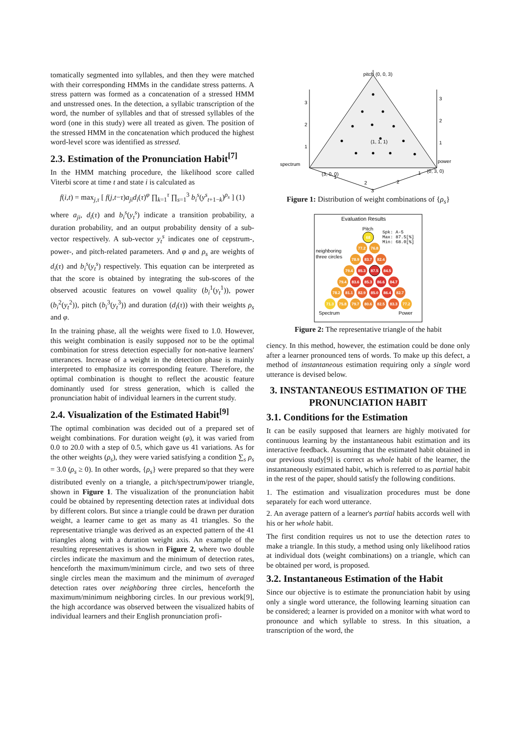tomatically segmented into syllables, and then they were matched with their corresponding HMMs in the candidate stress patterns. A stress pattern was formed as a concatenation of a stressed HMM and unstressed ones. In the detection, a syllabic transcription of the word, the number of syllables and that of stressed syllables of the word (one in this study) were all treated as given. The position of the stressed HMM in the concatenation which produced the highest word-level score was identified as stressed.
2.3. Estimation of the Pronunciation Habit<sup>[7]</sup>
In the HMM matching procedure, the likelihood score called Viterbi score at time t and state i is calculated as
f(i,t) = max<sub>j,τ</sub> [ f(j,t−τ)a<sub>ji</sub>d<sub>i</sub>(τ)<sup>φ</sup> ∏<sub>k=1</sub><sup>τ</sup> ∏<sub>s=1</sub><sup>3</sup> b<sub>i</sub><sup>s</sup>(y<sup>s</sup><sub>t+1−k</sub>)<sup>ρ<sub>s</sub></sup> ] (1)
where a<sub>ji</sub>, d<sub>i</sub>(τ) and b<sub>i</sub><sup>s</sup>(y<sub>t</sub><sup>s</sup>) indicate a transition probability, a duration probability, and an output probability density of a sub-vector respectively. A sub-vector y<sub>t</sub><sup>s</sup> indicates one of cepstrum-, power-, and pitch-related parameters. And φ and ρ<sub>s</sub> are weights of d<sub>i</sub>(τ) and b<sub>i</sub><sup>s</sup>(y<sub>t</sub><sup>s</sup>) respectively. This equation can be interpreted as that the score is obtained by integrating the sub-scores of the observed acoustic features on vowel quality (b<sub>i</sub><sup>1</sup>(y<sub>t</sub><sup>1</sup>)), power (b<sub>i</sub><sup>2</sup>(y<sub>t</sub><sup>2</sup>)), pitch (b<sub>i</sub><sup>3</sup>(y<sub>t</sub><sup>3</sup>)) and duration (d<sub>i</sub>(τ)) with their weights ρ<sub>s</sub> and φ.
In the training phase, all the weights were fixed to 1.0. However, this weight combination is easily supposed not to be the optimal combination for stress detection especially for non-native learners' utterances. Increase of a weight in the detection phase is mainly interpreted to emphasize its corresponding feature. Therefore, the optimal combination is thought to reflect the acoustic feature dominantly used for stress generation, which is called the pronunciation habit of individual learners in the current study.
2.4. Visualization of the Estimated Habit<sup>[9]</sup>
The optimal combination was decided out of a prepared set of weight combinations. For duration weight (φ), it was varied from 0.0 to 20.0 with a step of 0.5, which gave us 41 variations. As for the other weights (ρ<sub>s</sub>), they were varied satisfying a condition ∑<sub>s</sub> ρ<sub>s</sub> = 3.0 (ρ<sub>s</sub> ≥ 0). In other words, {ρ<sub>s</sub>} were prepared so that they were distributed evenly on a triangle, a pitch/spectrum/power triangle, shown in Figure 1. The visualization of the pronunciation habit could be obtained by representing detection rates at individual dots by different colors. But since a triangle could be drawn per duration weight, a learner came to get as many as 41 triangles. So the representative triangle was derived as an expected pattern of the 41 triangles along with a duration weight axis. An example of the resulting representatives is shown in Figure 2, where two double circles indicate the maximum and the minimum of detection rates, henceforth the maximum/minimum circle, and two sets of three single circles mean the maximum and the minimum of averaged detection rates over neighboring three circles, henceforth the maximum/minimum neighboring circles. In our previous work[9], the high accordance was observed between the visualized habits of individual learners and their English pronunciation profi-
pitch
(0, 0, 3)
3
2
1
3
2
1
spectrum
power
(3, 0, 0)
(0, 3, 0)
(1, 1, 1)
1
2
2
1
3
Figure 1: Distribution of weight combinations of {ρ<sub>s</sub>}
Evaluation Results
Pitch
Spk: A-5
Max: 87.5[%]
Min: 68.0[%]
neighboring
three circles
Spectrum
Power
68
77.2
76.8
78.9
83.7
82.4
79.4
85.3
87.5
84.5
79.4
83.6
85.3
86.6
84.7
78.2
81.1
82.9
85.0
86.4
82.7
71.3
75.8
79.7
80.6
82.5
83.3
77.2
Figure 2: The representative triangle of the habit
ciency. In this method, however, the estimation could be done only after a learner pronounced tens of words. To make up this defect, a method of instantaneous estimation requiring only a single word utterance is devised below.
3. INSTANTANEOUS ESTIMATION OF THE PRONUNCIATION HABIT
3.1. Conditions for the Estimation
It can be easily supposed that learners are highly motivated for continuous learning by the instantaneous habit estimation and its interactive feedback. Assuming that the estimated habit obtained in our previous study[9] is correct as whole habit of the learner, the instantaneously estimated habit, which is referred to as partial habit in the rest of the paper, should satisfy the following conditions.
1. The estimation and visualization procedures must be done separately for each word utterance.
2. An average pattern of a learner's partial habits accords well with his or her whole habit.
The first condition requires us not to use the detection rates to make a triangle. In this study, a method using only likelihood ratios at individual dots (weight combinations) on a triangle, which can be obtained per word, is proposed.
3.2. Instantaneous Estimation of the Habit
Since our objective is to estimate the pronunciation habit by using only a single word utterance, the following learning situation can be considered; a learner is provided on a monitor with what word to pronounce and which syllable to stress. In this situation, a transcription of the word, the